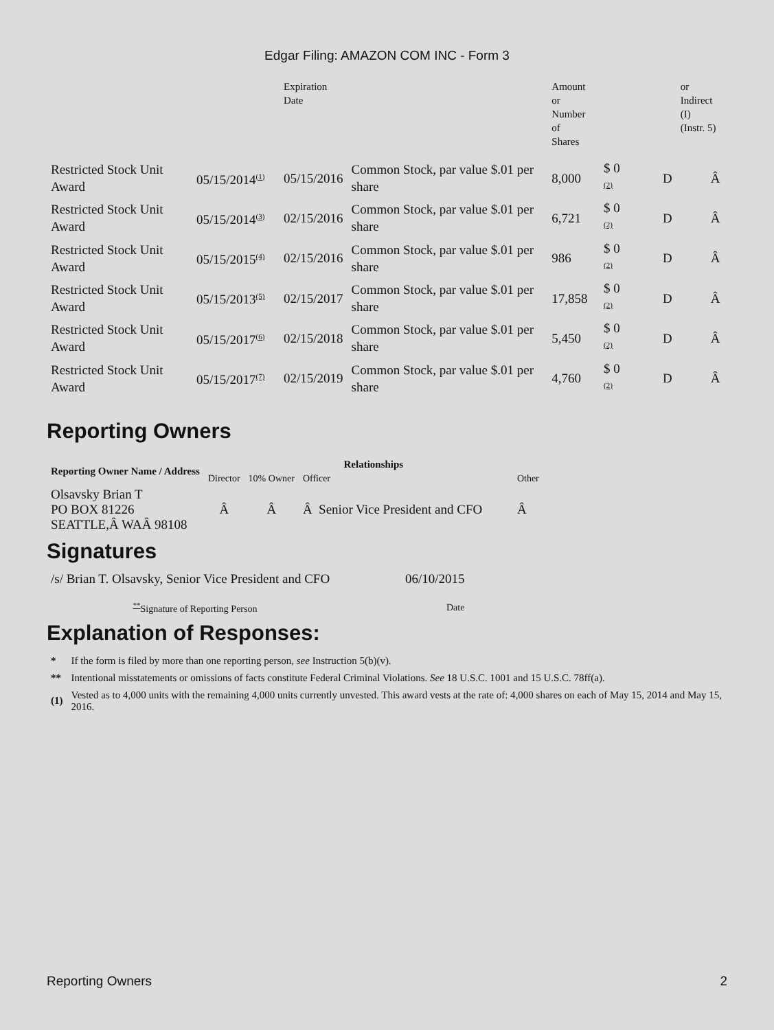Edgar Filing: AMAZON COM INC - Form 3
| | | Expiration Date | | Amount or Number of Shares | | | or Indirect (I) (Instr. 5) |
| Restricted Stock Unit Award | 05/15/2014<sup>(1)</sup> | 05/15/2016 | Common Stock, par value $.01 per share | 8,000 | $ 0 <sup>(2)</sup> | D | Â |
| Restricted Stock Unit Award | 05/15/2014<sup>(3)</sup> | 02/15/2016 | Common Stock, par value $.01 per share | 6,721 | $ 0 <sup>(2)</sup> | D | Â |
| Restricted Stock Unit Award | 05/15/2015<sup>(4)</sup> | 02/15/2016 | Common Stock, par value $.01 per share | 986 | $ 0 <sup>(2)</sup> | D | Â |
| Restricted Stock Unit Award | 05/15/2013<sup>(5)</sup> | 02/15/2017 | Common Stock, par value $.01 per share | 17,858 | $ 0 <sup>(2)</sup> | D | Â |
| Restricted Stock Unit Award | 05/15/2017<sup>(6)</sup> | 02/15/2018 | Common Stock, par value $.01 per share | 5,450 | $ 0 <sup>(2)</sup> | D | Â |
| Restricted Stock Unit Award | 05/15/2017<sup>(7)</sup> | 02/15/2019 | Common Stock, par value $.01 per share | 4,760 | $ 0 <sup>(2)</sup> | D | Â |
Reporting Owners
| Reporting Owner Name / Address | Relationships | | | |
| --- | --- | --- | --- | --- |
| | Director | 10% Owner | Officer | Other |
| Olsavsky Brian T PO BOX 81226 SEATTLE,Â WAÂ 98108 | Â | Â | Â Senior Vice President and CFO | Â |
Signatures
| /s/ Brian T. Olsavsky, Senior Vice President and CFO | 06/10/2015 |
| <sup>**</sup> Signature of Reporting Person | Date |
Explanation of Responses:
| * | If the form is filed by more than one reporting person, see Instruction 5(b)(v). |
| ** | Intentional misstatements or omissions of facts constitute Federal Criminal Violations. See 18 U.S.C. 1001 and 15 U.S.C. 78ff(a). |
| (1) | Vested as to 4,000 units with the remaining 4,000 units currently unvested. This award vests at the rate of: 4,000 shares on each of May 15, 2014 and May 15, 2016. |
Reporting Owners 2